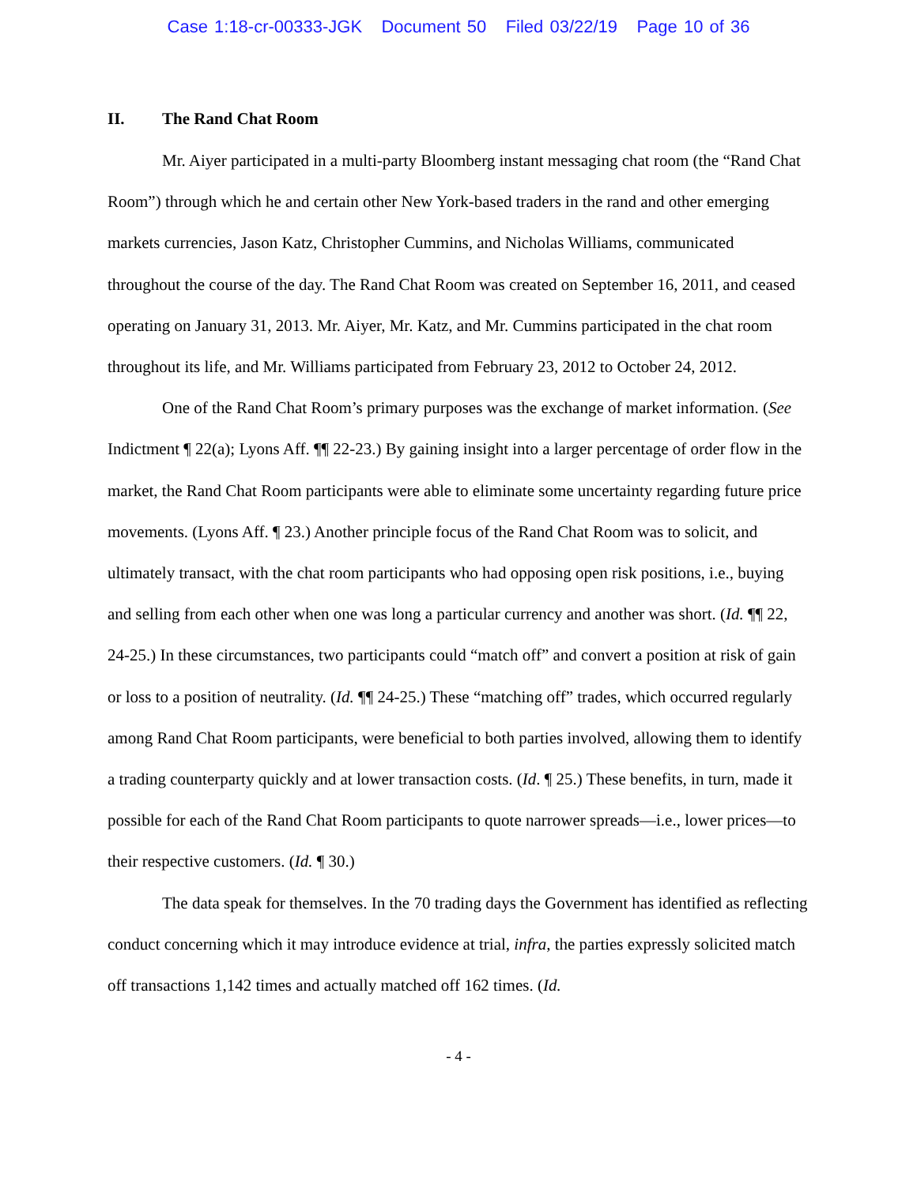Case 1:18-cr-00333-JGK Document 50 Filed 03/22/19 Page 10 of 36
II. The Rand Chat Room
Mr. Aiyer participated in a multi-party Bloomberg instant messaging chat room (the “Rand Chat Room”) through which he and certain other New York-based traders in the rand and other emerging markets currencies, Jason Katz, Christopher Cummins, and Nicholas Williams, communicated throughout the course of the day. The Rand Chat Room was created on September 16, 2011, and ceased operating on January 31, 2013. Mr. Aiyer, Mr. Katz, and Mr. Cummins participated in the chat room throughout its life, and Mr. Williams participated from February 23, 2012 to October 24, 2012.
One of the Rand Chat Room’s primary purposes was the exchange of market information. (See Indictment ¶ 22(a); Lyons Aff. ¶¶ 22-23.) By gaining insight into a larger percentage of order flow in the market, the Rand Chat Room participants were able to eliminate some uncertainty regarding future price movements. (Lyons Aff. ¶ 23.) Another principle focus of the Rand Chat Room was to solicit, and ultimately transact, with the chat room participants who had opposing open risk positions, i.e., buying and selling from each other when one was long a particular currency and another was short. (Id. ¶¶ 22, 24-25.) In these circumstances, two participants could “match off” and convert a position at risk of gain or loss to a position of neutrality. (Id. ¶¶ 24-25.) These “matching off” trades, which occurred regularly among Rand Chat Room participants, were beneficial to both parties involved, allowing them to identify a trading counterparty quickly and at lower transaction costs. (Id. ¶ 25.) These benefits, in turn, made it possible for each of the Rand Chat Room participants to quote narrower spreads—i.e., lower prices—to their respective customers. (Id. ¶ 30.)
The data speak for themselves. In the 70 trading days the Government has identified as reflecting conduct concerning which it may introduce evidence at trial, infra, the parties expressly solicited match off transactions 1,142 times and actually matched off 162 times. (Id.
- 4 -